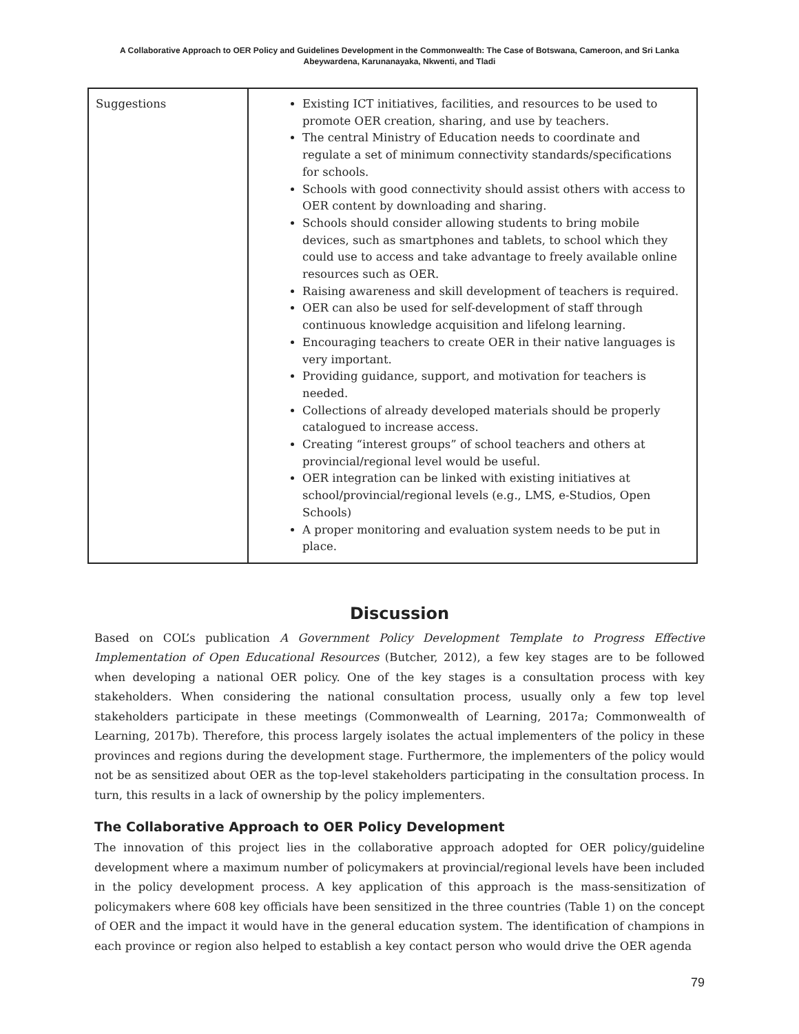A Collaborative Approach to OER Policy and Guidelines Development in the Commonwealth: The Case of Botswana, Cameroon, and Sri Lanka
Abeywardena, Karunanayaka, Nkwenti, and Tladi
| Suggestions | Existing ICT initiatives, facilities, and resources to be used to promote OER creation, sharing, and use by teachers. The central Ministry of Education needs to coordinate and regulate a set of minimum connectivity standards/specifications for schools. Schools with good connectivity should assist others with access to OER content by downloading and sharing. Schools should consider allowing students to bring mobile devices, such as smartphones and tablets, to school which they could use to access and take advantage to freely available online resources such as OER. Raising awareness and skill development of teachers is required. OER can also be used for self-development of staff through continuous knowledge acquisition and lifelong learning. Encouraging teachers to create OER in their native languages is very important. Providing guidance, support, and motivation for teachers is needed. Collections of already developed materials should be properly catalogued to increase access. Creating “interest groups” of school teachers and others at provincial/regional level would be useful. OER integration can be linked with existing initiatives at school/provincial/regional levels (e.g., LMS, e-Studios, Open Schools) A proper monitoring and evaluation system needs to be put in place. |
Discussion
Based on COL’s publication A Government Policy Development Template to Progress Effective Implementation of Open Educational Resources (Butcher, 2012), a few key stages are to be followed when developing a national OER policy. One of the key stages is a consultation process with key stakeholders. When considering the national consultation process, usually only a few top level stakeholders participate in these meetings (Commonwealth of Learning, 2017a; Commonwealth of Learning, 2017b). Therefore, this process largely isolates the actual implementers of the policy in these provinces and regions during the development stage. Furthermore, the implementers of the policy would not be as sensitized about OER as the top-level stakeholders participating in the consultation process. In turn, this results in a lack of ownership by the policy implementers.
The Collaborative Approach to OER Policy Development
The innovation of this project lies in the collaborative approach adopted for OER policy/guideline development where a maximum number of policymakers at provincial/regional levels have been included in the policy development process. A key application of this approach is the mass-sensitization of policymakers where 608 key officials have been sensitized in the three countries (Table 1) on the concept of OER and the impact it would have in the general education system. The identification of champions in each province or region also helped to establish a key contact person who would drive the OER agenda
79